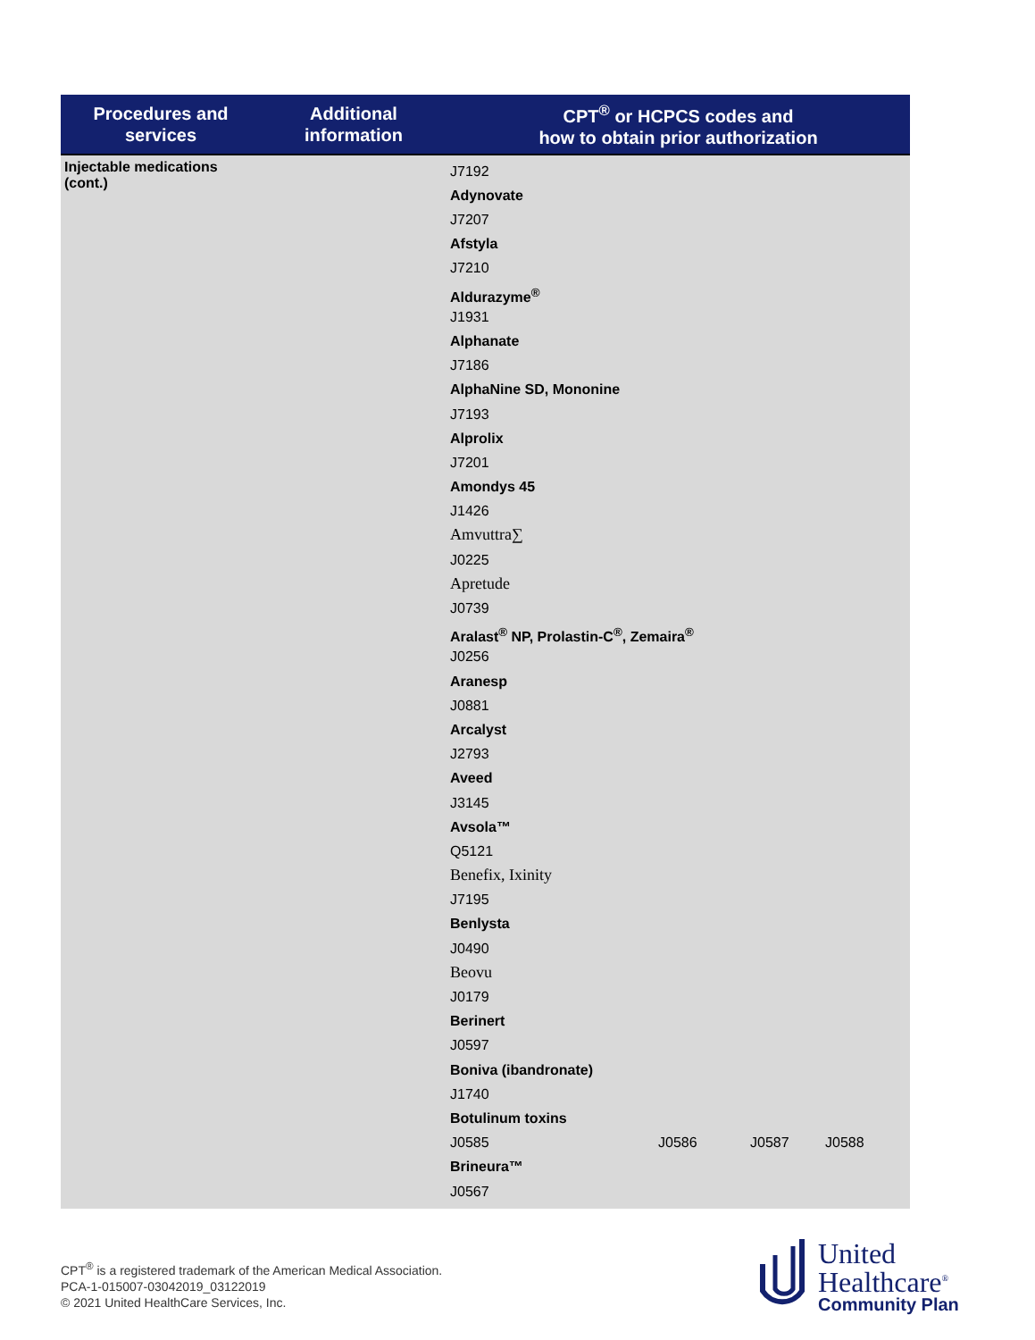| Procedures and services | Additional information | CPT<sup>®</sup> or HCPCS codes and how to obtain prior authorization |
| --- | --- | --- |
| Injectable medications (cont.) | | J7192 Adynovate J7207 Afstyla J7210 Aldurazyme<sup>®</sup> J1931 Alphanate J7186 AlphaNine SD, Mononine J7193 Alprolix J7201 Amondys 45 J1426 Amvuttra∑ J0225 Apretude J0739 Aralast<sup>®</sup> NP, Prolastin-C<sup>®</sup>, Zemaira<sup>®</sup> J0256 Aranesp J0881 Arcalyst J2793 Aveed J3145 Avsola™ Q5121 Benefix, Ixinity J7195 Benlysta J0490 Beovu J0179 Berinert J0597 Boniva (ibandronate) J1740 Botulinum toxins J0585 J0586 J0587 J0588 Brineura™ J0567 |
CPT<sup>®</sup> is a registered trademark of the American Medical Association.
PCA-1-015007-03042019_03122019
© 2021 United HealthCare Services, Inc.
United
Healthcare<sup>®</sup>
Community Plan